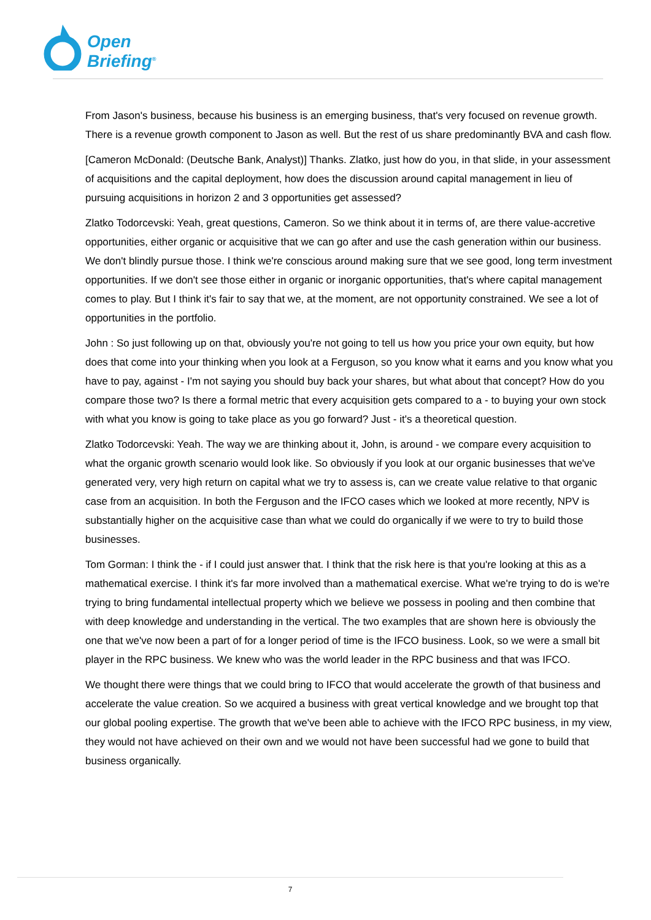Open
Briefing<sup>®</sup>
From Jason's business, because his business is an emerging business, that's very focused on revenue growth. There is a revenue growth component to Jason as well. But the rest of us share predominantly BVA and cash flow.
[Cameron McDonald: (Deutsche Bank, Analyst)] Thanks. Zlatko, just how do you, in that slide, in your assessment of acquisitions and the capital deployment, how does the discussion around capital management in lieu of pursuing acquisitions in horizon 2 and 3 opportunities get assessed?
Zlatko Todorcevski: Yeah, great questions, Cameron. So we think about it in terms of, are there value-accretive opportunities, either organic or acquisitive that we can go after and use the cash generation within our business. We don't blindly pursue those. I think we're conscious around making sure that we see good, long term investment opportunities. If we don't see those either in organic or inorganic opportunities, that's where capital management comes to play. But I think it's fair to say that we, at the moment, are not opportunity constrained. We see a lot of opportunities in the portfolio.
John : So just following up on that, obviously you're not going to tell us how you price your own equity, but how does that come into your thinking when you look at a Ferguson, so you know what it earns and you know what you have to pay, against - I'm not saying you should buy back your shares, but what about that concept? How do you compare those two? Is there a formal metric that every acquisition gets compared to a - to buying your own stock with what you know is going to take place as you go forward? Just - it's a theoretical question.
Zlatko Todorcevski: Yeah. The way we are thinking about it, John, is around - we compare every acquisition to what the organic growth scenario would look like. So obviously if you look at our organic businesses that we've generated very, very high return on capital what we try to assess is, can we create value relative to that organic case from an acquisition. In both the Ferguson and the IFCO cases which we looked at more recently, NPV is substantially higher on the acquisitive case than what we could do organically if we were to try to build those businesses.
Tom Gorman: I think the - if I could just answer that. I think that the risk here is that you're looking at this as a mathematical exercise. I think it's far more involved than a mathematical exercise. What we're trying to do is we're trying to bring fundamental intellectual property which we believe we possess in pooling and then combine that with deep knowledge and understanding in the vertical. The two examples that are shown here is obviously the one that we've now been a part of for a longer period of time is the IFCO business. Look, so we were a small bit player in the RPC business. We knew who was the world leader in the RPC business and that was IFCO.
We thought there were things that we could bring to IFCO that would accelerate the growth of that business and accelerate the value creation. So we acquired a business with great vertical knowledge and we brought top that our global pooling expertise. The growth that we've been able to achieve with the IFCO RPC business, in my view, they would not have achieved on their own and we would not have been successful had we gone to build that business organically.
7